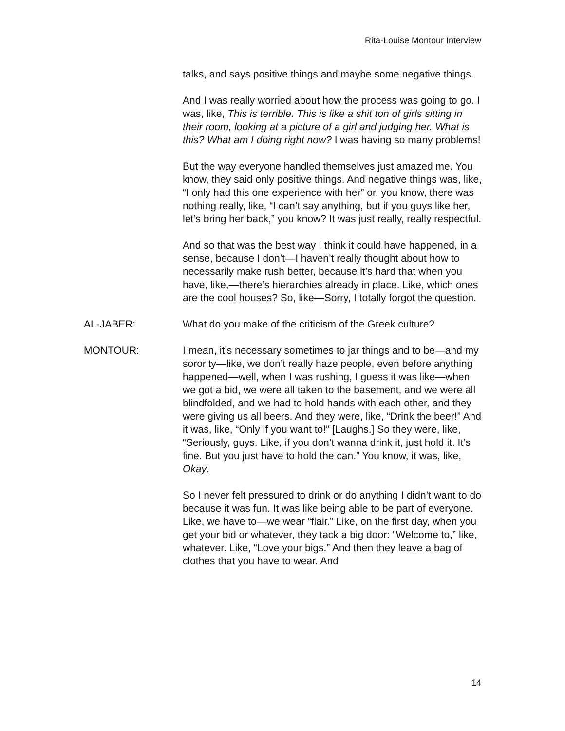Rita-Louise Montour Interview
talks, and says positive things and maybe some negative things.
And I was really worried about how the process was going to go. I was, like, This is terrible. This is like a shit ton of girls sitting in their room, looking at a picture of a girl and judging her. What is this? What am I doing right now? I was having so many problems!
But the way everyone handled themselves just amazed me. You know, they said only positive things. And negative things was, like, “I only had this one experience with her” or, you know, there was nothing really, like, “I can’t say anything, but if you guys like her, let’s bring her back,” you know? It was just really, really respectful.
And so that was the best way I think it could have happened, in a sense, because I don’t—I haven’t really thought about how to necessarily make rush better, because it’s hard that when you have, like,—there’s hierarchies already in place. Like, which ones are the cool houses? So, like—Sorry, I totally forgot the question.
AL-JABER: What do you make of the criticism of the Greek culture?
MONTOUR: I mean, it’s necessary sometimes to jar things and to be—and my sorority—like, we don’t really haze people, even before anything happened—well, when I was rushing, I guess it was like—when we got a bid, we were all taken to the basement, and we were all blindfolded, and we had to hold hands with each other, and they were giving us all beers. And they were, like, “Drink the beer!” And it was, like, “Only if you want to!” [Laughs.] So they were, like, “Seriously, guys. Like, if you don’t wanna drink it, just hold it. It’s fine. But you just have to hold the can.” You know, it was, like, Okay.
So I never felt pressured to drink or do anything I didn’t want to do because it was fun. It was like being able to be part of everyone. Like, we have to—we wear “flair.” Like, on the first day, when you get your bid or whatever, they tack a big door: “Welcome to,” like, whatever. Like, “Love your bigs.” And then they leave a bag of clothes that you have to wear. And
14